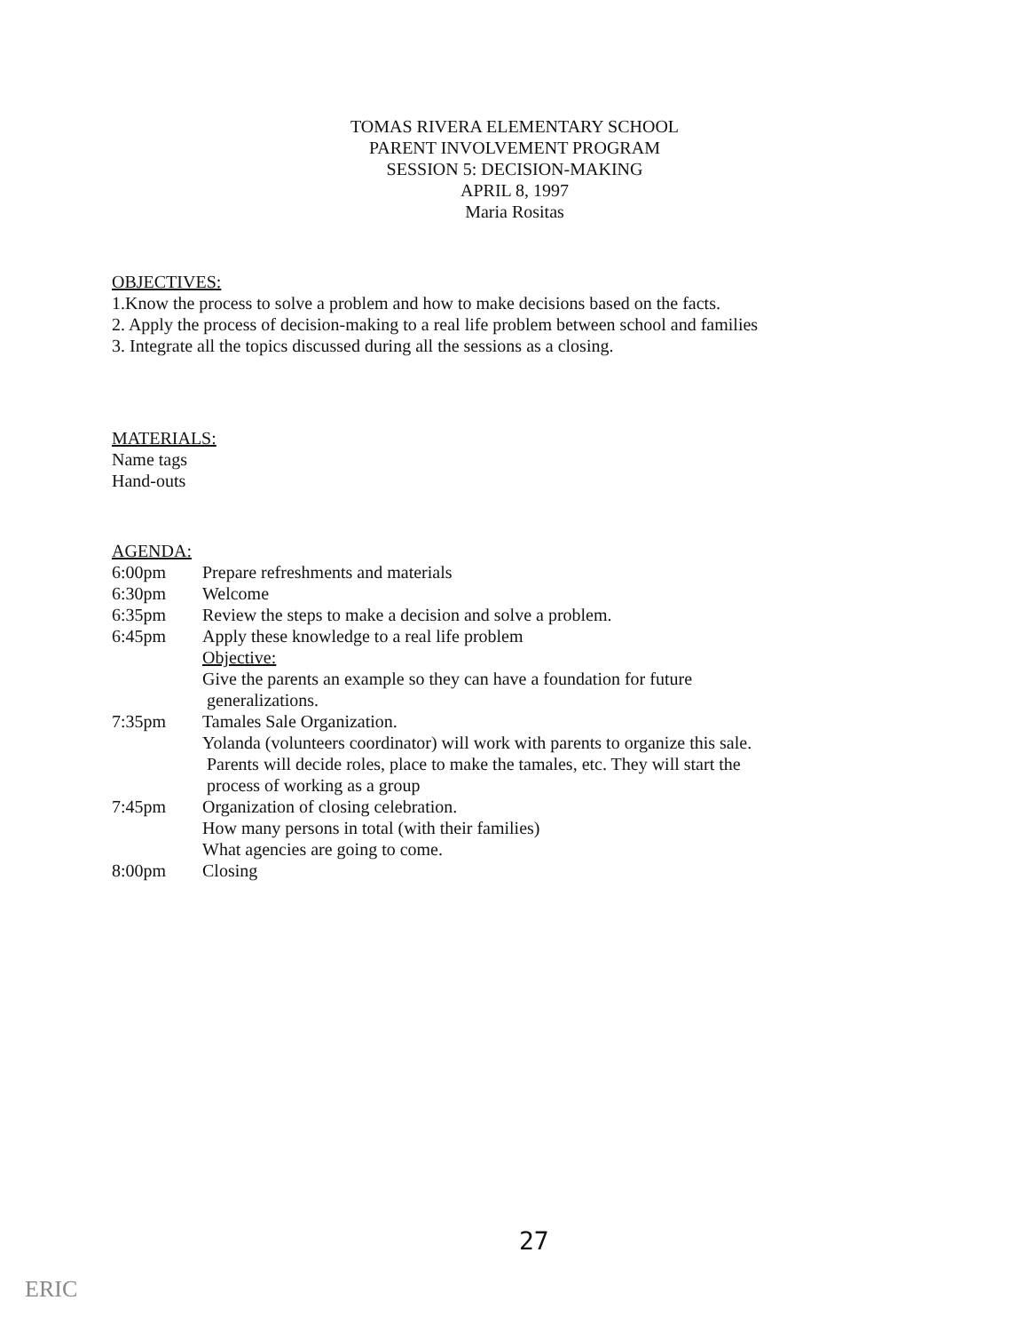TOMAS RIVERA ELEMENTARY SCHOOL
PARENT INVOLVEMENT PROGRAM
SESSION 5: DECISION-MAKING
APRIL 8, 1997
Maria Rositas
OBJECTIVES:
1.Know the process to solve a problem and how to make decisions based on the facts.
2. Apply the process of decision-making to a real life problem between school and families
3. Integrate all the topics discussed during all the sessions as a closing.
MATERIALS:
Name tags
Hand-outs
AGENDA:
6:00pm Prepare refreshments and materials
6:30pm Welcome
6:35pm Review the steps to make a decision and solve a problem.
6:45pm Apply these knowledge to a real life problem
Objective:
Give the parents an example so they can have a foundation for future
generalizations.
7:35pm Tamales Sale Organization.
Yolanda (volunteers coordinator) will work with parents to organize this sale.
Parents will decide roles, place to make the tamales, etc. They will start the
process of working as a group
7:45pm Organization of closing celebration.
How many persons in total (with their families)
What agencies are going to come.
8:00pm Closing
27
ERIC